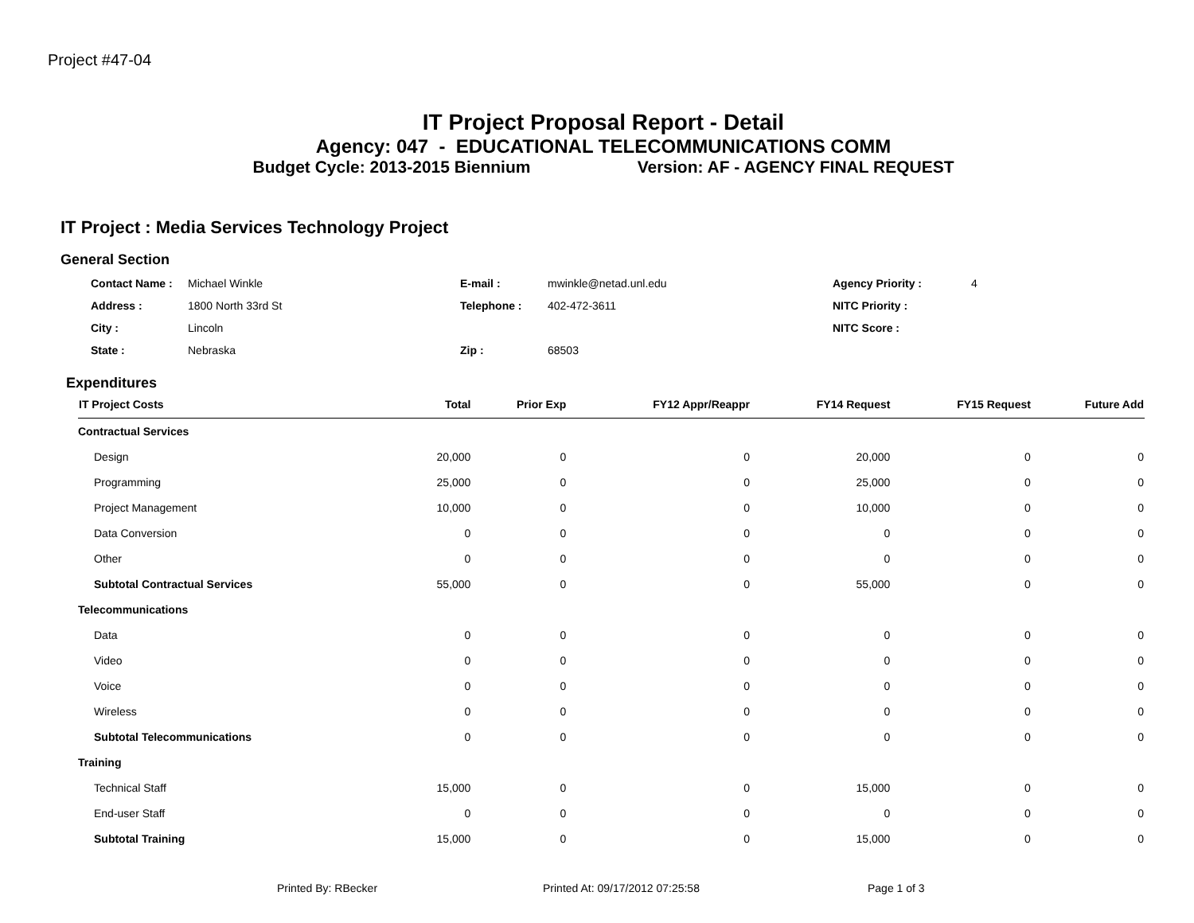Project #47-04
IT Project Proposal Report - Detail
Agency: 047 - EDUCATIONAL TELECOMMUNICATIONS COMM
Budget Cycle: 2013-2015 Biennium Version: AF - AGENCY FINAL REQUEST
IT Project : Media Services Technology Project
General Section
| Contact Name : | Michael Winkle | E-mail : | mwinkle@netad.unl.edu | Agency Priority : | 4 |
| Address : | 1800 North 33rd St | Telephone : | 402-472-3611 | NITC Priority : | |
| City : | Lincoln | | | NITC Score : | |
| State : | Nebraska | Zip : | 68503 | | |
Expenditures
| IT Project Costs | Total | Prior Exp | FY12 Appr/Reappr | FY14 Request | FY15 Request | Future Add |
| --- | --- | --- | --- | --- | --- | --- |
| Contractual Services | | | | | | |
| Design | 20,000 | 0 | 0 | 20,000 | 0 | 0 |
| Programming | 25,000 | 0 | 0 | 25,000 | 0 | 0 |
| Project Management | 10,000 | 0 | 0 | 10,000 | 0 | 0 |
| Data Conversion | 0 | 0 | 0 | 0 | 0 | 0 |
| Other | 0 | 0 | 0 | 0 | 0 | 0 |
| Subtotal Contractual Services | 55,000 | 0 | 0 | 55,000 | 0 | 0 |
| Telecommunications | | | | | | |
| Data | 0 | 0 | 0 | 0 | 0 | 0 |
| Video | 0 | 0 | 0 | 0 | 0 | 0 |
| Voice | 0 | 0 | 0 | 0 | 0 | 0 |
| Wireless | 0 | 0 | 0 | 0 | 0 | 0 |
| Subtotal Telecommunications | 0 | 0 | 0 | 0 | 0 | 0 |
| Training | | | | | | |
| Technical Staff | 15,000 | 0 | 0 | 15,000 | 0 | 0 |
| End-user Staff | 0 | 0 | 0 | 0 | 0 | 0 |
| Subtotal Training | 15,000 | 0 | 0 | 15,000 | 0 | 0 |
Printed By: RBecker
Printed At: 09/17/2012 07:25:58
Page 1 of 3